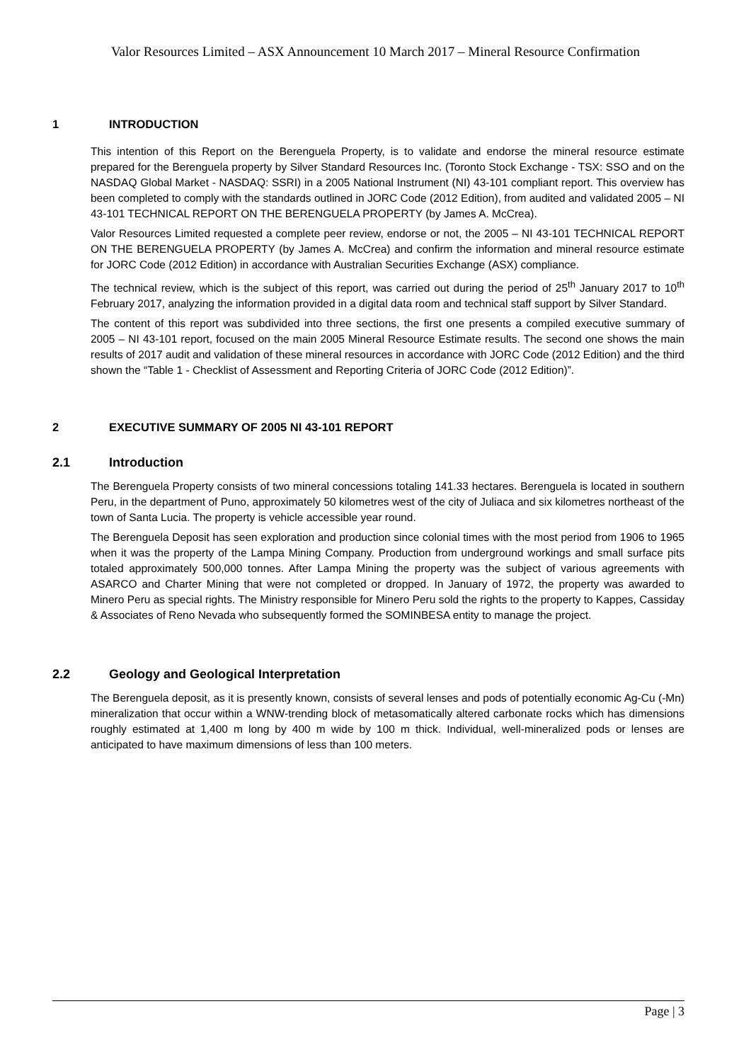Valor Resources Limited – ASX Announcement 10 March 2017 – Mineral Resource Confirmation
1 INTRODUCTION
This intention of this Report on the Berenguela Property, is to validate and endorse the mineral resource estimate prepared for the Berenguela property by Silver Standard Resources Inc. (Toronto Stock Exchange - TSX: SSO and on the NASDAQ Global Market - NASDAQ: SSRI) in a 2005 National Instrument (NI) 43-101 compliant report. This overview has been completed to comply with the standards outlined in JORC Code (2012 Edition), from audited and validated 2005 – NI 43-101 TECHNICAL REPORT ON THE BERENGUELA PROPERTY (by James A. McCrea).
Valor Resources Limited requested a complete peer review, endorse or not, the 2005 – NI 43-101 TECHNICAL REPORT ON THE BERENGUELA PROPERTY (by James A. McCrea) and confirm the information and mineral resource estimate for JORC Code (2012 Edition) in accordance with Australian Securities Exchange (ASX) compliance.
The technical review, which is the subject of this report, was carried out during the period of 25<sup>th</sup> January 2017 to 10<sup>th</sup> February 2017, analyzing the information provided in a digital data room and technical staff support by Silver Standard.
The content of this report was subdivided into three sections, the first one presents a compiled executive summary of 2005 – NI 43-101 report, focused on the main 2005 Mineral Resource Estimate results. The second one shows the main results of 2017 audit and validation of these mineral resources in accordance with JORC Code (2012 Edition) and the third shown the “Table 1 - Checklist of Assessment and Reporting Criteria of JORC Code (2012 Edition)”.
2 EXECUTIVE SUMMARY OF 2005 NI 43-101 REPORT
2.1 Introduction
The Berenguela Property consists of two mineral concessions totaling 141.33 hectares. Berenguela is located in southern Peru, in the department of Puno, approximately 50 kilometres west of the city of Juliaca and six kilometres northeast of the town of Santa Lucia. The property is vehicle accessible year round.
The Berenguela Deposit has seen exploration and production since colonial times with the most period from 1906 to 1965 when it was the property of the Lampa Mining Company. Production from underground workings and small surface pits totaled approximately 500,000 tonnes. After Lampa Mining the property was the subject of various agreements with ASARCO and Charter Mining that were not completed or dropped. In January of 1972, the property was awarded to Minero Peru as special rights. The Ministry responsible for Minero Peru sold the rights to the property to Kappes, Cassiday & Associates of Reno Nevada who subsequently formed the SOMINBESA entity to manage the project.
2.2 Geology and Geological Interpretation
The Berenguela deposit, as it is presently known, consists of several lenses and pods of potentially economic Ag-Cu (-Mn) mineralization that occur within a WNW-trending block of metasomatically altered carbonate rocks which has dimensions roughly estimated at 1,400 m long by 400 m wide by 100 m thick. Individual, well-mineralized pods or lenses are anticipated to have maximum dimensions of less than 100 meters.
Page | 3